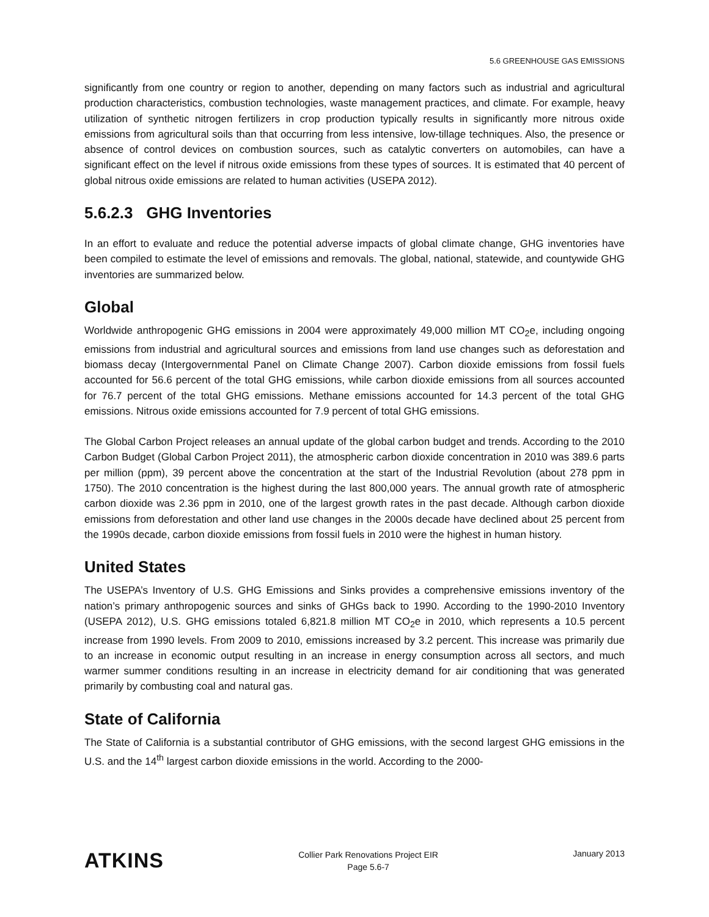5.6 GREENHOUSE GAS EMISSIONS
significantly from one country or region to another, depending on many factors such as industrial and agricultural production characteristics, combustion technologies, waste management practices, and climate. For example, heavy utilization of synthetic nitrogen fertilizers in crop production typically results in significantly more nitrous oxide emissions from agricultural soils than that occurring from less intensive, low-tillage techniques. Also, the presence or absence of control devices on combustion sources, such as catalytic converters on automobiles, can have a significant effect on the level if nitrous oxide emissions from these types of sources. It is estimated that 40 percent of global nitrous oxide emissions are related to human activities (USEPA 2012).
5.6.2.3 GHG Inventories
In an effort to evaluate and reduce the potential adverse impacts of global climate change, GHG inventories have been compiled to estimate the level of emissions and removals. The global, national, statewide, and countywide GHG inventories are summarized below.
Global
Worldwide anthropogenic GHG emissions in 2004 were approximately 49,000 million MT CO<sub>2</sub>e, including ongoing emissions from industrial and agricultural sources and emissions from land use changes such as deforestation and biomass decay (Intergovernmental Panel on Climate Change 2007). Carbon dioxide emissions from fossil fuels accounted for 56.6 percent of the total GHG emissions, while carbon dioxide emissions from all sources accounted for 76.7 percent of the total GHG emissions. Methane emissions accounted for 14.3 percent of the total GHG emissions. Nitrous oxide emissions accounted for 7.9 percent of total GHG emissions.
The Global Carbon Project releases an annual update of the global carbon budget and trends. According to the 2010 Carbon Budget (Global Carbon Project 2011), the atmospheric carbon dioxide concentration in 2010 was 389.6 parts per million (ppm), 39 percent above the concentration at the start of the Industrial Revolution (about 278 ppm in 1750). The 2010 concentration is the highest during the last 800,000 years. The annual growth rate of atmospheric carbon dioxide was 2.36 ppm in 2010, one of the largest growth rates in the past decade. Although carbon dioxide emissions from deforestation and other land use changes in the 2000s decade have declined about 25 percent from the 1990s decade, carbon dioxide emissions from fossil fuels in 2010 were the highest in human history.
United States
The USEPA’s Inventory of U.S. GHG Emissions and Sinks provides a comprehensive emissions inventory of the nation’s primary anthropogenic sources and sinks of GHGs back to 1990. According to the 1990-2010 Inventory (USEPA 2012), U.S. GHG emissions totaled 6,821.8 million MT CO<sub>2</sub>e in 2010, which represents a 10.5 percent increase from 1990 levels. From 2009 to 2010, emissions increased by 3.2 percent. This increase was primarily due to an increase in economic output resulting in an increase in energy consumption across all sectors, and much warmer summer conditions resulting in an increase in electricity demand for air conditioning that was generated primarily by combusting coal and natural gas.
State of California
The State of California is a substantial contributor of GHG emissions, with the second largest GHG emissions in the U.S. and the 14<sup>th</sup> largest carbon dioxide emissions in the world. According to the 2000-
ATKINS
Collier Park Renovations Project EIR
Page 5.6-7
January 2013